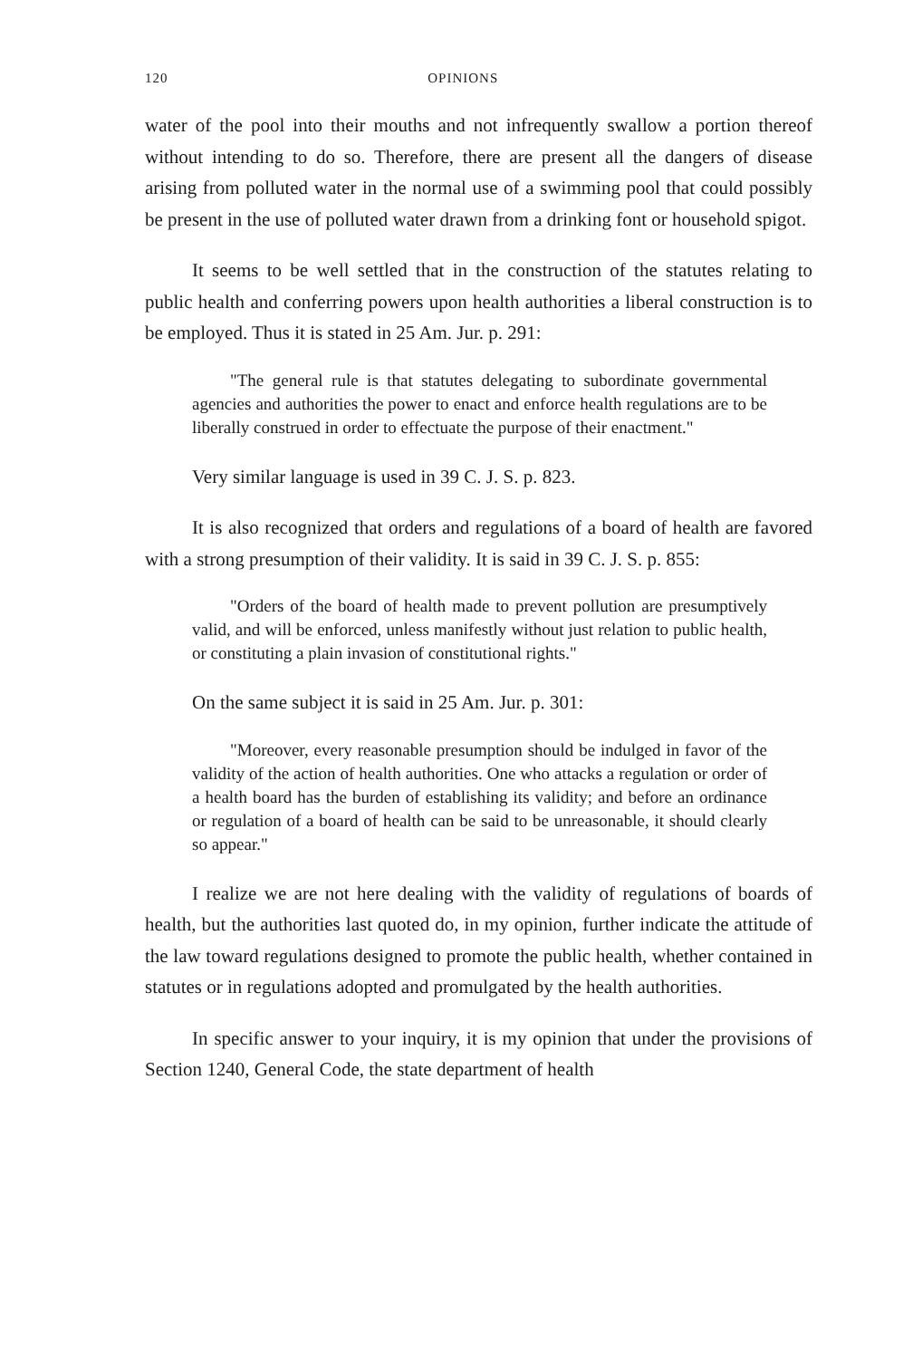120 OPINIONS
water of the pool into their mouths and not infrequently swallow a portion thereof without intending to do so. Therefore, there are present all the dangers of disease arising from polluted water in the normal use of a swimming pool that could possibly be present in the use of polluted water drawn from a drinking font or household spigot.
It seems to be well settled that in the construction of the statutes relating to public health and conferring powers upon health authorities a liberal construction is to be employed. Thus it is stated in 25 Am. Jur. p. 291:
"The general rule is that statutes delegating to subordinate governmental agencies and authorities the power to enact and enforce health regulations are to be liberally construed in order to effectuate the purpose of their enactment."
Very similar language is used in 39 C. J. S. p. 823.
It is also recognized that orders and regulations of a board of health are favored with a strong presumption of their validity. It is said in 39 C. J. S. p. 855:
"Orders of the board of health made to prevent pollution are presumptively valid, and will be enforced, unless manifestly without just relation to public health, or constituting a plain invasion of constitutional rights."
On the same subject it is said in 25 Am. Jur. p. 301:
"Moreover, every reasonable presumption should be indulged in favor of the validity of the action of health authorities. One who attacks a regulation or order of a health board has the burden of establishing its validity; and before an ordinance or regulation of a board of health can be said to be unreasonable, it should clearly so appear."
I realize we are not here dealing with the validity of regulations of boards of health, but the authorities last quoted do, in my opinion, further indicate the attitude of the law toward regulations designed to promote the public health, whether contained in statutes or in regulations adopted and promulgated by the health authorities.
In specific answer to your inquiry, it is my opinion that under the provisions of Section 1240, General Code, the state department of health